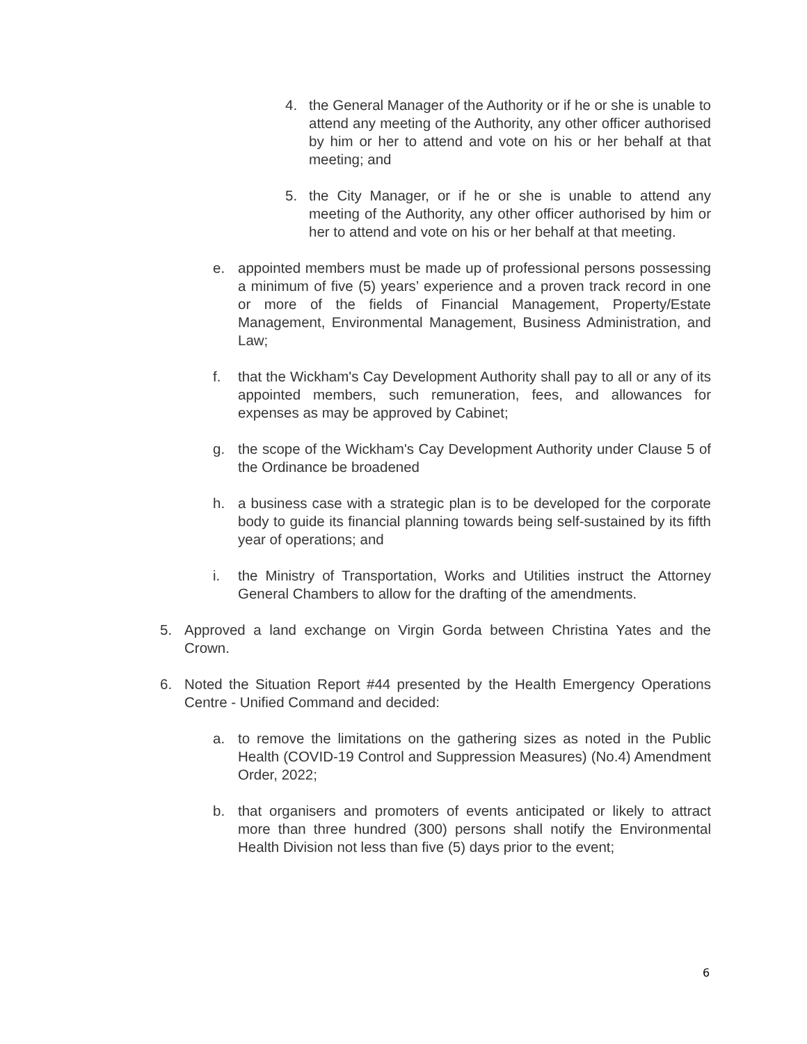4. the General Manager of the Authority or if he or she is unable to attend any meeting of the Authority, any other officer authorised by him or her to attend and vote on his or her behalf at that meeting; and
5. the City Manager, or if he or she is unable to attend any meeting of the Authority, any other officer authorised by him or her to attend and vote on his or her behalf at that meeting.
e. appointed members must be made up of professional persons possessing a minimum of five (5) years’ experience and a proven track record in one or more of the fields of Financial Management, Property/Estate Management, Environmental Management, Business Administration, and Law;
f. that the Wickham's Cay Development Authority shall pay to all or any of its appointed members, such remuneration, fees, and allowances for expenses as may be approved by Cabinet;
g. the scope of the Wickham's Cay Development Authority under Clause 5 of the Ordinance be broadened
h. a business case with a strategic plan is to be developed for the corporate body to guide its financial planning towards being self-sustained by its fifth year of operations; and
i. the Ministry of Transportation, Works and Utilities instruct the Attorney General Chambers to allow for the drafting of the amendments.
5. Approved a land exchange on Virgin Gorda between Christina Yates and the Crown.
6. Noted the Situation Report #44 presented by the Health Emergency Operations Centre - Unified Command and decided:
a. to remove the limitations on the gathering sizes as noted in the Public Health (COVID-19 Control and Suppression Measures) (No.4) Amendment Order, 2022;
b. that organisers and promoters of events anticipated or likely to attract more than three hundred (300) persons shall notify the Environmental Health Division not less than five (5) days prior to the event;
6